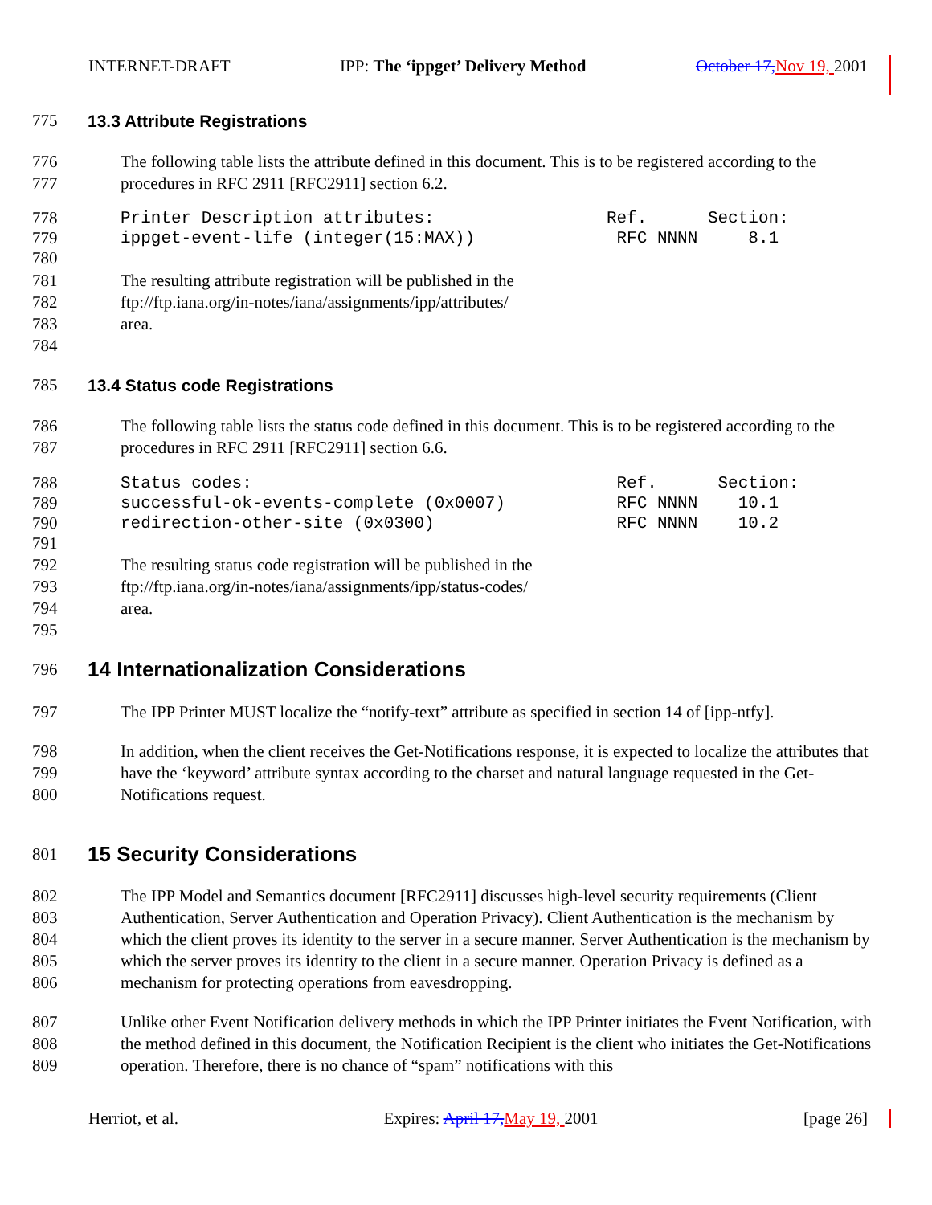INTERNET-DRAFT IPP: The ‘ippget’ Delivery Method October 17, Nov 19, 2001
775 13.3 Attribute Registrations
776
777 The following table lists the attribute defined in this document. This is to be registered according to the procedures in RFC 2911 [RFC2911] section 6.2.
778
779
780 Printer Description attributes: Ref. Section: ippget-event-life (integer(15:MAX)) RFC NNNN 8.1
781
782
783
784 The resulting attribute registration will be published in the
ftp://ftp.iana.org/in-notes/iana/assignments/ipp/attributes/
area.
785 13.4 Status code Registrations
786
787 The following table lists the status code defined in this document. This is to be registered according to the procedures in RFC 2911 [RFC2911] section 6.6.
788
789
790
791 Status codes: Ref. Section: successful-ok-events-complete (0x0007) RFC NNNN 10.1 redirection-other-site (0x0300) RFC NNNN 10.2
792
793
794
795 The resulting status code registration will be published in the
ftp://ftp.iana.org/in-notes/iana/assignments/ipp/status-codes/
area.
796 14 Internationalization Considerations
797 The IPP Printer MUST localize the “notify-text” attribute as specified in section 14 of [ipp-ntfy].
798
799
800 In addition, when the client receives the Get-Notifications response, it is expected to localize the attributes that have the ‘keyword’ attribute syntax according to the charset and natural language requested in the Get-Notifications request.
801 15 Security Considerations
802
803
804
805
806 The IPP Model and Semantics document [RFC2911] discusses high-level security requirements (Client Authentication, Server Authentication and Operation Privacy). Client Authentication is the mechanism by which the client proves its identity to the server in a secure manner. Server Authentication is the mechanism by which the server proves its identity to the client in a secure manner. Operation Privacy is defined as a mechanism for protecting operations from eavesdropping.
807
808
809 Unlike other Event Notification delivery methods in which the IPP Printer initiates the Event Notification, with the method defined in this document, the Notification Recipient is the client who initiates the Get-Notifications operation. Therefore, there is no chance of “spam” notifications with this
Herriot, et al. Expires: April 17, May 19, 2001 [page 26]